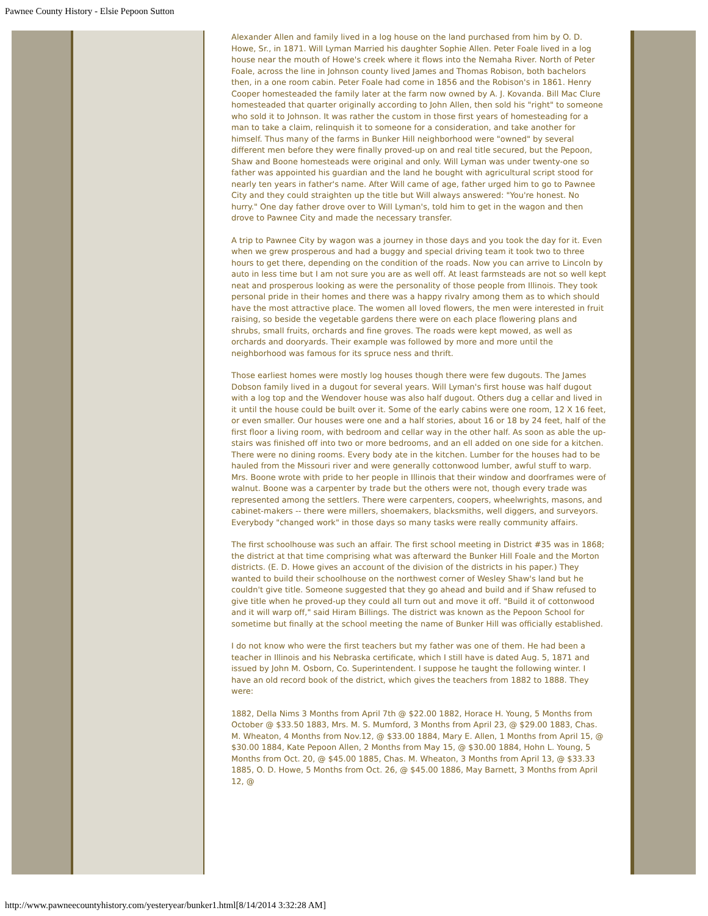Pawnee County History - Elsie Pepoon Sutton
Alexander Allen and family lived in a log house on the land purchased from him by O. D. Howe, Sr., in 1871. Will Lyman Married his daughter Sophie Allen. Peter Foale lived in a log house near the mouth of Howe's creek where it flows into the Nemaha River. North of Peter Foale, across the line in Johnson county lived James and Thomas Robison, both bachelors then, in a one room cabin. Peter Foale had come in 1856 and the Robison's in 1861. Henry Cooper homesteaded the family later at the farm now owned by A. J. Kovanda. Bill Mac Clure homesteaded that quarter originally according to John Allen, then sold his "right" to someone who sold it to Johnson. It was rather the custom in those first years of homesteading for a man to take a claim, relinquish it to someone for a consideration, and take another for himself. Thus many of the farms in Bunker Hill neighborhood were "owned" by several different men before they were finally proved-up on and real title secured, but the Pepoon, Shaw and Boone homesteads were original and only. Will Lyman was under twenty-one so father was appointed his guardian and the land he bought with agricultural script stood for nearly ten years in father's name. After Will came of age, father urged him to go to Pawnee City and they could straighten up the title but Will always answered: "You're honest. No hurry." One day father drove over to Will Lyman's, told him to get in the wagon and then drove to Pawnee City and made the necessary transfer.
A trip to Pawnee City by wagon was a journey in those days and you took the day for it. Even when we grew prosperous and had a buggy and special driving team it took two to three hours to get there, depending on the condition of the roads. Now you can arrive to Lincoln by auto in less time but I am not sure you are as well off. At least farmsteads are not so well kept neat and prosperous looking as were the personality of those people from Illinois. They took personal pride in their homes and there was a happy rivalry among them as to which should have the most attractive place. The women all loved flowers, the men were interested in fruit raising, so beside the vegetable gardens there were on each place flowering plans and shrubs, small fruits, orchards and fine groves. The roads were kept mowed, as well as orchards and dooryards. Their example was followed by more and more until the neighborhood was famous for its spruce ness and thrift.
Those earliest homes were mostly log houses though there were few dugouts. The James Dobson family lived in a dugout for several years. Will Lyman's first house was half dugout with a log top and the Wendover house was also half dugout. Others dug a cellar and lived in it until the house could be built over it. Some of the early cabins were one room, 12 X 16 feet, or even smaller. Our houses were one and a half stories, about 16 or 18 by 24 feet, half of the first floor a living room, with bedroom and cellar way in the other half. As soon as able the up-stairs was finished off into two or more bedrooms, and an ell added on one side for a kitchen. There were no dining rooms. Every body ate in the kitchen. Lumber for the houses had to be hauled from the Missouri river and were generally cottonwood lumber, awful stuff to warp. Mrs. Boone wrote with pride to her people in Illinois that their window and doorframes were of walnut. Boone was a carpenter by trade but the others were not, though every trade was represented among the settlers. There were carpenters, coopers, wheelwrights, masons, and cabinet-makers -- there were millers, shoemakers, blacksmiths, well diggers, and surveyors. Everybody "changed work" in those days so many tasks were really community affairs.
The first schoolhouse was such an affair. The first school meeting in District #35 was in 1868; the district at that time comprising what was afterward the Bunker Hill Foale and the Morton districts. (E. D. Howe gives an account of the division of the districts in his paper.) They wanted to build their schoolhouse on the northwest corner of Wesley Shaw's land but he couldn't give title. Someone suggested that they go ahead and build and if Shaw refused to give title when he proved-up they could all turn out and move it off. "Build it of cottonwood and it will warp off," said Hiram Billings. The district was known as the Pepoon School for sometime but finally at the school meeting the name of Bunker Hill was officially established.
I do not know who were the first teachers but my father was one of them. He had been a teacher in Illinois and his Nebraska certificate, which I still have is dated Aug. 5, 1871 and issued by John M. Osborn, Co. Superintendent. I suppose he taught the following winter. I have an old record book of the district, which gives the teachers from 1882 to 1888. They were:
1882, Della Nims 3 Months from April 7th @ $22.00 1882, Horace H. Young, 5 Months from October @ $33.50 1883, Mrs. M. S. Mumford, 3 Months from April 23, @ $29.00 1883, Chas. M. Wheaton, 4 Months from Nov.12, @ $33.00 1884, Mary E. Allen, 1 Months from April 15, @ $30.00 1884, Kate Pepoon Allen, 2 Months from May 15, @ $30.00 1884, Hohn L. Young, 5 Months from Oct. 20, @ $45.00 1885, Chas. M. Wheaton, 3 Months from April 13, @ $33.33 1885, O. D. Howe, 5 Months from Oct. 26, @ $45.00 1886, May Barnett, 3 Months from April 12, @
http://www.pawneecountyhistory.com/yesteryear/bunker1.html[8/14/2014 3:32:28 AM]